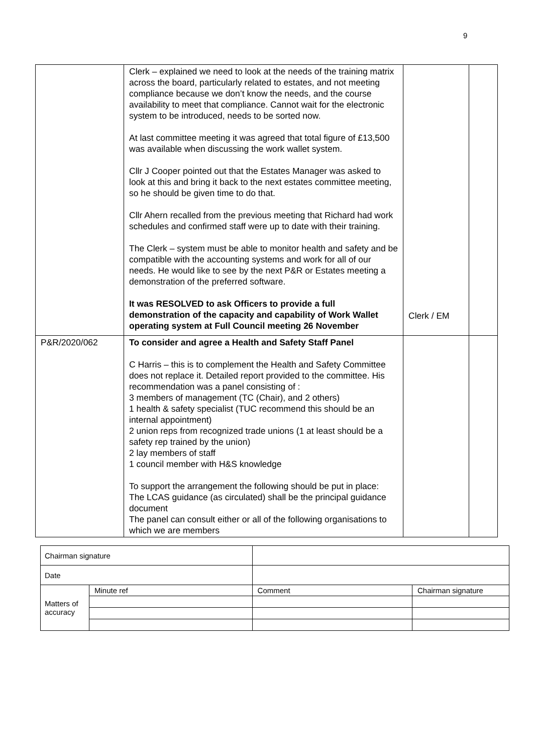9
| | Clerk – explained we need to look at the needs of the training matrix across the board, particularly related to estates, and not meeting compliance because we don’t know the needs, and the course availability to meet that compliance. Cannot wait for the electronic system to be introduced, needs to be sorted now. At last committee meeting it was agreed that total figure of £13,500 was available when discussing the work wallet system. Cllr J Cooper pointed out that the Estates Manager was asked to look at this and bring it back to the next estates committee meeting, so he should be given time to do that. Cllr Ahern recalled from the previous meeting that Richard had work schedules and confirmed staff were up to date with their training. The Clerk – system must be able to monitor health and safety and be compatible with the accounting systems and work for all of our needs. He would like to see by the next P&R or Estates meeting a demonstration of the preferred software. It was RESOLVED to ask Officers to provide a full demonstration of the capacity and capability of Work Wallet operating system at Full Council meeting 26 November | Clerk / EM | |
| P&R/2020/062 | To consider and agree a Health and Safety Staff Panel C Harris – this is to complement the Health and Safety Committee does not replace it. Detailed report provided to the committee. His recommendation was a panel consisting of : 3 members of management (TC (Chair), and 2 others) 1 health & safety specialist (TUC recommend this should be an internal appointment) 2 union reps from recognized trade unions (1 at least should be a safety rep trained by the union) 2 lay members of staff 1 council member with H&S knowledge To support the arrangement the following should be put in place: The LCAS guidance (as circulated) shall be the principal guidance document The panel can consult either or all of the following organisations to which we are members | | |
| Chairman signature | | | |
| Date | | | |
| Matters of accuracy | Minute ref | Comment | Chairman signature |